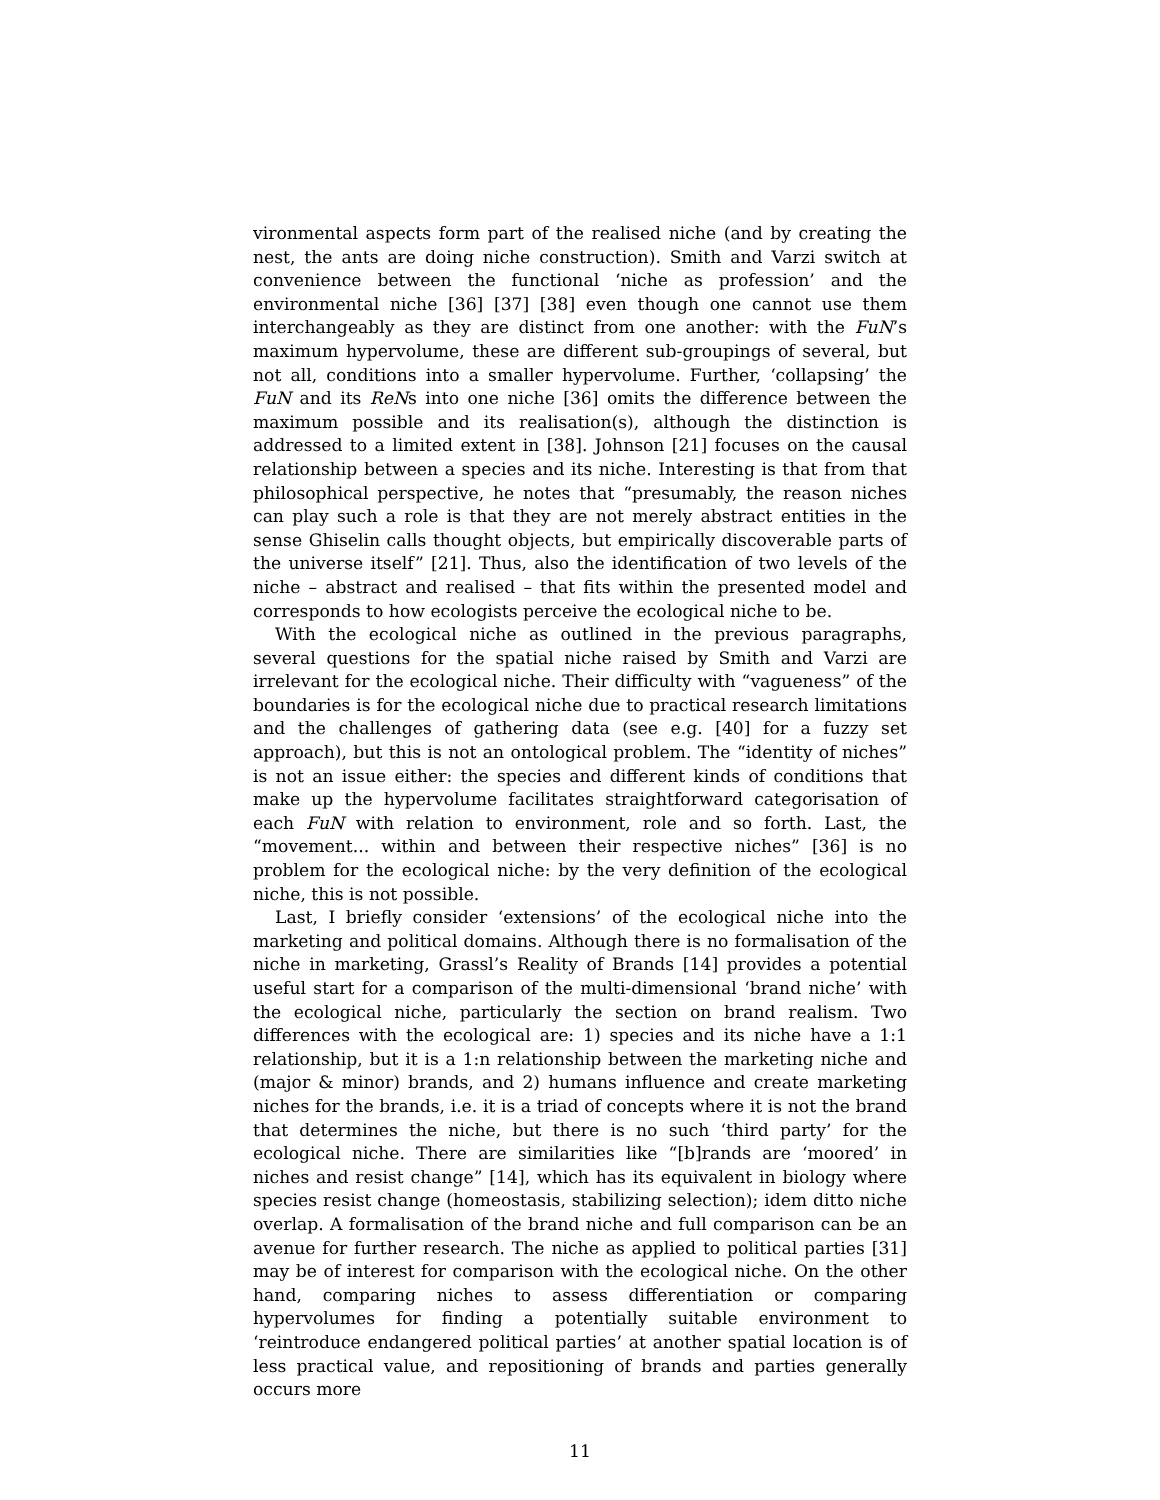vironmental aspects form part of the realised niche (and by creating the nest, the ants are doing niche construction). Smith and Varzi switch at convenience between the functional ‘niche as profession’ and the environmental niche [36] [37] [38] even though one cannot use them interchangeably as they are distinct from one another: with the FuN’s maximum hypervolume, these are different sub-groupings of several, but not all, conditions into a smaller hypervolume. Further, ‘collapsing’ the FuN and its ReNs into one niche [36] omits the difference between the maximum possible and its realisation(s), although the distinction is addressed to a limited extent in [38]. Johnson [21] focuses on the causal relationship between a species and its niche. Interesting is that from that philosophical perspective, he notes that “presumably, the reason niches can play such a role is that they are not merely abstract entities in the sense Ghiselin calls thought objects, but empirically discoverable parts of the universe itself” [21]. Thus, also the identification of two levels of the niche – abstract and realised – that fits within the presented model and corresponds to how ecologists perceive the ecological niche to be.
With the ecological niche as outlined in the previous paragraphs, several questions for the spatial niche raised by Smith and Varzi are irrelevant for the ecological niche. Their difficulty with “vagueness” of the boundaries is for the ecological niche due to practical research limitations and the challenges of gathering data (see e.g. [40] for a fuzzy set approach), but this is not an ontological problem. The “identity of niches” is not an issue either: the species and different kinds of conditions that make up the hypervolume facilitates straightforward categorisation of each FuN with relation to environment, role and so forth. Last, the “movement... within and between their respective niches” [36] is no problem for the ecological niche: by the very definition of the ecological niche, this is not possible.
Last, I briefly consider ‘extensions’ of the ecological niche into the marketing and political domains. Although there is no formalisation of the niche in marketing, Grassl’s Reality of Brands [14] provides a potential useful start for a comparison of the multi-dimensional ‘brand niche’ with the ecological niche, particularly the section on brand realism. Two differences with the ecological are: 1) species and its niche have a 1:1 relationship, but it is a 1:n relationship between the marketing niche and (major & minor) brands, and 2) humans influence and create marketing niches for the brands, i.e. it is a triad of concepts where it is not the brand that determines the niche, but there is no such ‘third party’ for the ecological niche. There are similarities like “[b]rands are ‘moored’ in niches and resist change” [14], which has its equivalent in biology where species resist change (homeostasis, stabilizing selection); idem ditto niche overlap. A formalisation of the brand niche and full comparison can be an avenue for further research. The niche as applied to political parties [31] may be of interest for comparison with the ecological niche. On the other hand, comparing niches to assess differentiation or comparing hypervolumes for finding a potentially suitable environment to ‘reintroduce endangered political parties’ at another spatial location is of less practical value, and repositioning of brands and parties generally occurs more
11